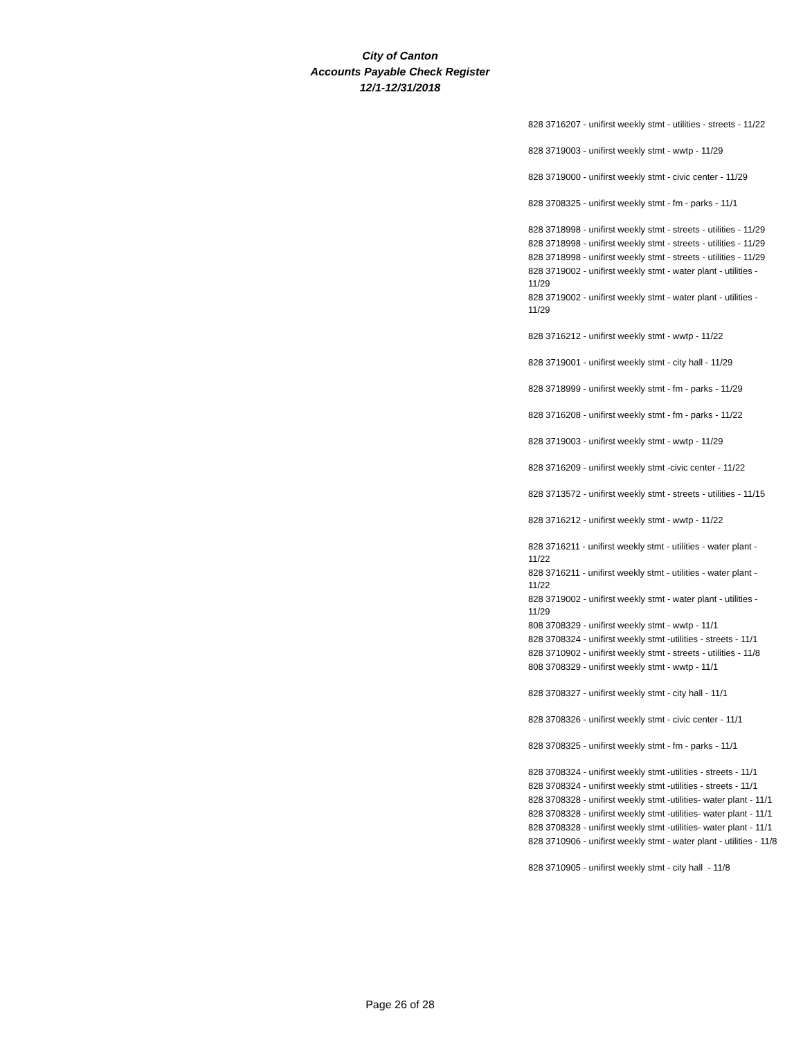City of Canton
Accounts Payable Check Register
12/1-12/31/2018
| 828 3716207 - unifirst weekly stmt - utilities - streets - 11/22 |
| 828 3719003 - unifirst weekly stmt - wwtp - 11/29 |
| 828 3719000 - unifirst weekly stmt - civic center - 11/29 |
| 828 3708325 - unifirst weekly stmt - fm - parks - 11/1 |
| 828 3718998 - unifirst weekly stmt - streets - utilities - 11/29 |
| 828 3718998 - unifirst weekly stmt - streets - utilities - 11/29 |
| 828 3718998 - unifirst weekly stmt - streets - utilities - 11/29 |
| 828 3719002 - unifirst weekly stmt - water plant - utilities - 11/29 |
| 828 3719002 - unifirst weekly stmt - water plant - utilities - 11/29 |
| 828 3716212 - unifirst weekly stmt - wwtp - 11/22 |
| 828 3719001 - unifirst weekly stmt - city hall - 11/29 |
| 828 3718999 - unifirst weekly stmt - fm - parks - 11/29 |
| 828 3716208 - unifirst weekly stmt - fm - parks - 11/22 |
| 828 3719003 - unifirst weekly stmt - wwtp - 11/29 |
| 828 3716209 - unifirst weekly stmt -civic center - 11/22 |
| 828 3713572 - unifirst weekly stmt - streets - utilities - 11/15 |
| 828 3716212 - unifirst weekly stmt - wwtp - 11/22 |
| 828 3716211 - unifirst weekly stmt - utilities - water plant - 11/22 |
| 828 3716211 - unifirst weekly stmt - utilities - water plant - 11/22 |
| 828 3719002 - unifirst weekly stmt - water plant - utilities - 11/29 |
| 808 3708329 - unifirst weekly stmt - wwtp - 11/1 |
| 828 3708324 - unifirst weekly stmt -utilities - streets - 11/1 |
| 828 3710902 - unifirst weekly stmt - streets - utilities - 11/8 |
| 808 3708329 - unifirst weekly stmt - wwtp - 11/1 |
| 828 3708327 - unifirst weekly stmt - city hall - 11/1 |
| 828 3708326 - unifirst weekly stmt - civic center - 11/1 |
| 828 3708325 - unifirst weekly stmt - fm - parks - 11/1 |
| 828 3708324 - unifirst weekly stmt -utilities - streets - 11/1 |
| 828 3708324 - unifirst weekly stmt -utilities - streets - 11/1 |
| 828 3708328 - unifirst weekly stmt -utilities- water plant - 11/1 |
| 828 3708328 - unifirst weekly stmt -utilities- water plant - 11/1 |
| 828 3708328 - unifirst weekly stmt -utilities- water plant - 11/1 |
| 828 3710906 - unifirst weekly stmt - water plant - utilities - 11/8 |
| 828 3710905 - unifirst weekly stmt - city hall - 11/8 |
Page 26 of 28